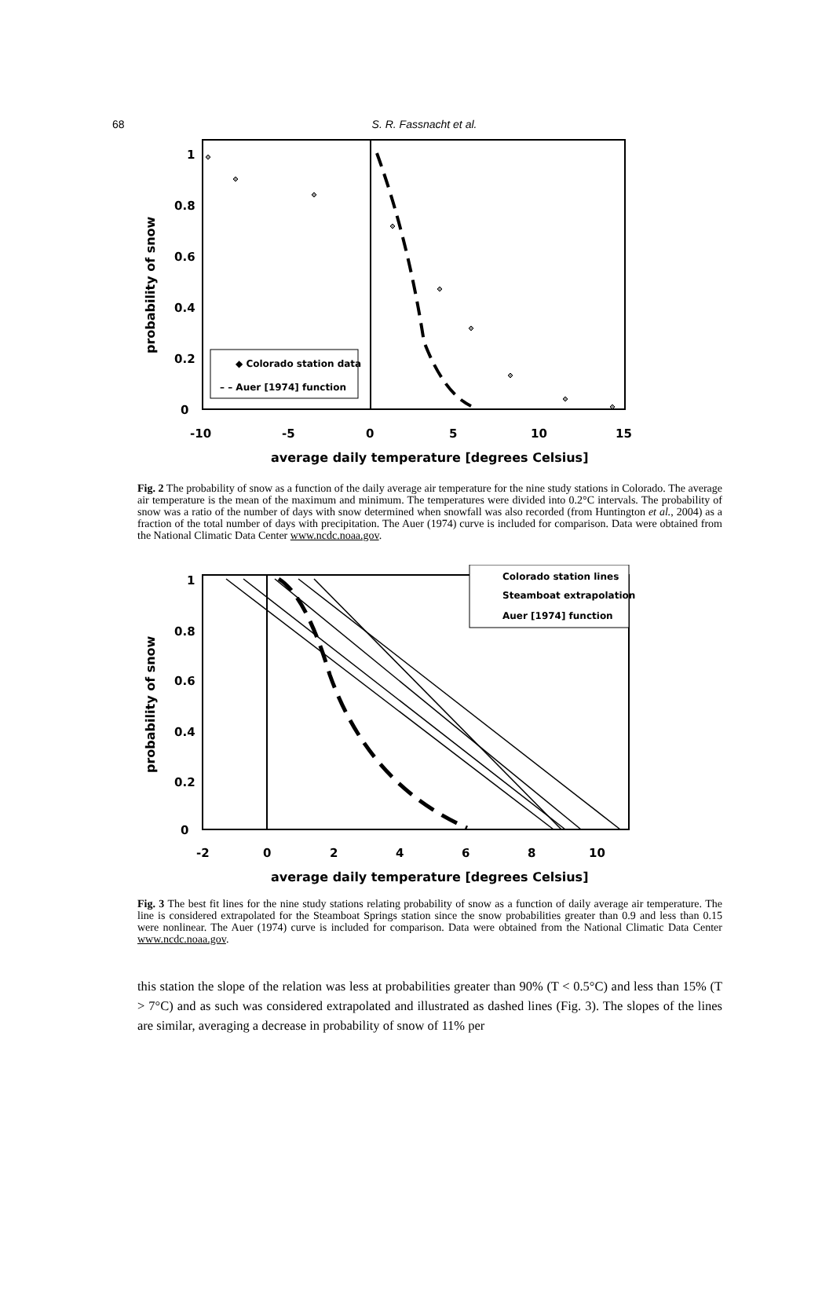68
S. R. Fassnacht et al.
1
0.8
0.6
0.4
0.2
0
-10
-5
0
5
10
15
average daily temperature [degrees Celsius]
probability of snow
◆ Colorado station data
– – Auer [1974] function
Fig. 2 The probability of snow as a function of the daily average air temperature for the nine study stations in Colorado. The average air temperature is the mean of the maximum and minimum. The temperatures were divided into 0.2°C intervals. The probability of snow was a ratio of the number of days with snow determined when snowfall was also recorded (from Huntington et al., 2004) as a fraction of the total number of days with precipitation. The Auer (1974) curve is included for comparison. Data were obtained from the National Climatic Data Center www.ncdc.noaa.gov.
1
0.8
0.6
0.4
0.2
0
-2
0
2
4
6
8
10
average daily temperature [degrees Celsius]
probability of snow
Colorado station lines
Steamboat extrapolation
Auer [1974] function
Fig. 3 The best fit lines for the nine study stations relating probability of snow as a function of daily average air temperature. The line is considered extrapolated for the Steamboat Springs station since the snow probabilities greater than 0.9 and less than 0.15 were nonlinear. The Auer (1974) curve is included for comparison. Data were obtained from the National Climatic Data Center www.ncdc.noaa.gov.
this station the slope of the relation was less at probabilities greater than 90% (T < 0.5°C) and less than 15% (T > 7°C) and as such was considered extrapolated and illustrated as dashed lines (Fig. 3). The slopes of the lines are similar, averaging a decrease in probability of snow of 11% per